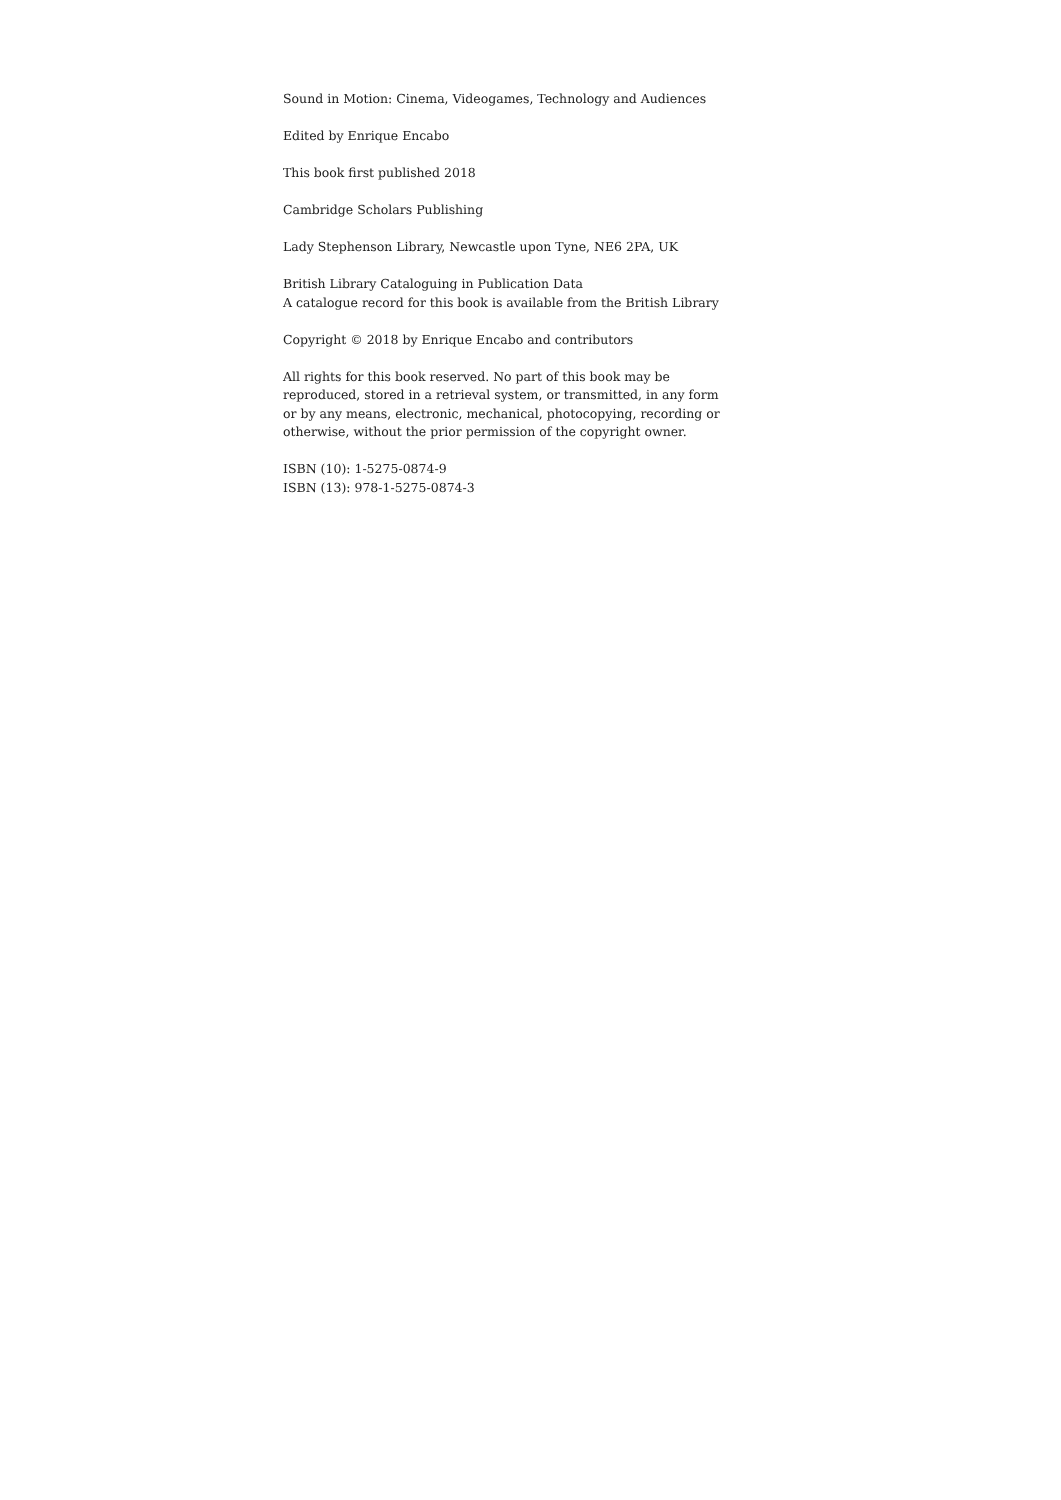Sound in Motion: Cinema, Videogames, Technology and Audiences
Edited by Enrique Encabo
This book first published 2018
Cambridge Scholars Publishing
Lady Stephenson Library, Newcastle upon Tyne, NE6 2PA, UK
British Library Cataloguing in Publication Data
A catalogue record for this book is available from the British Library
Copyright © 2018 by Enrique Encabo and contributors
All rights for this book reserved. No part of this book may be reproduced, stored in a retrieval system, or transmitted, in any form or by any means, electronic, mechanical, photocopying, recording or otherwise, without the prior permission of the copyright owner.
ISBN (10): 1-5275-0874-9
ISBN (13): 978-1-5275-0874-3